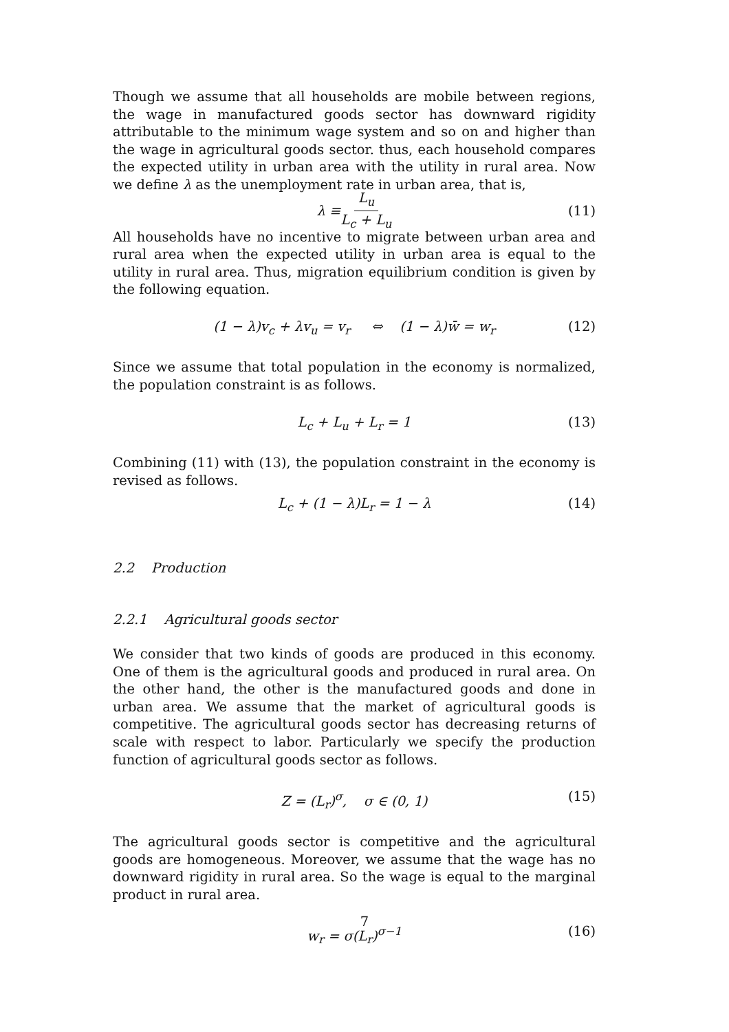Though we assume that all households are mobile between regions, the wage in manufactured goods sector has downward rigidity attributable to the minimum wage system and so on and higher than the wage in agricultural goods sector. thus, each household compares the expected utility in urban area with the utility in rural area. Now we define λ as the unemployment rate in urban area, that is,
λ ≡ L<sub>u</sub> L<sub>c</sub> + L<sub>u</sub> (11)
All households have no incentive to migrate between urban area and rural area when the expected utility in urban area is equal to the utility in rural area. Thus, migration equilibrium condition is given by the following equation.
(1 − λ)v<sub>c</sub> + λv<sub>u</sub> = v<sub>r</sub> ⇔ (1 − λ)w̄ = w<sub>r</sub> (12)
Since we assume that total population in the economy is normalized, the population constraint is as follows.
L<sub>c</sub> + L<sub>u</sub> + L<sub>r</sub> = 1 (13)
Combining (11) with (13), the population constraint in the economy is revised as follows.
L<sub>c</sub> + (1 − λ)L<sub>r</sub> = 1 − λ (14)
2.2 Production
2.2.1 Agricultural goods sector
We consider that two kinds of goods are produced in this economy. One of them is the agricultural goods and produced in rural area. On the other hand, the other is the manufactured goods and done in urban area. We assume that the market of agricultural goods is competitive. The agricultural goods sector has decreasing returns of scale with respect to labor. Particularly we specify the production function of agricultural goods sector as follows.
Z = (L<sub>r</sub>)<sup>σ</sup>, σ ∈ (0, 1) (15)
The agricultural goods sector is competitive and the agricultural goods are homogeneous. Moreover, we assume that the wage has no downward rigidity in rural area. So the wage is equal to the marginal product in rural area.
w<sub>r</sub> = σ(L<sub>r</sub>)<sup>σ−1</sup> (16)
7